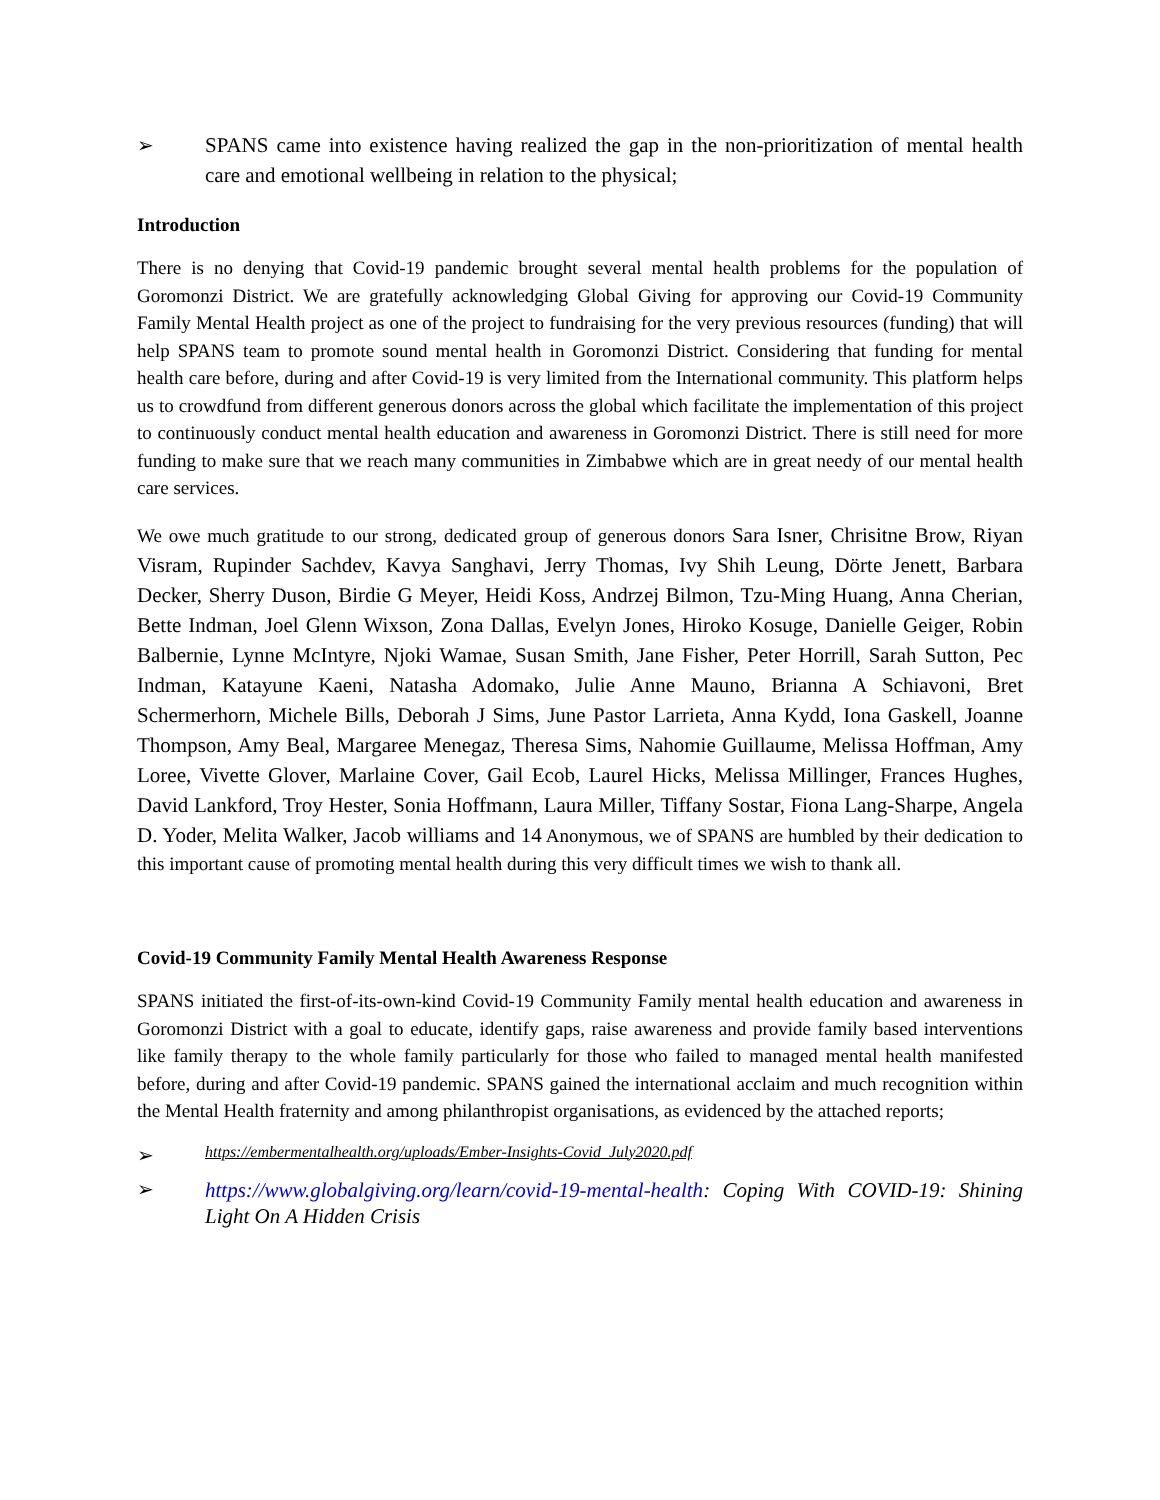➢
SPANS came into existence having realized the gap in the non-prioritization of mental health care and emotional wellbeing in relation to the physical;
Introduction
There is no denying that Covid-19 pandemic brought several mental health problems for the population of Goromonzi District. We are gratefully acknowledging Global Giving for approving our Covid-19 Community Family Mental Health project as one of the project to fundraising for the very previous resources (funding) that will help SPANS team to promote sound mental health in Goromonzi District. Considering that funding for mental health care before, during and after Covid-19 is very limited from the International community. This platform helps us to crowdfund from different generous donors across the global which facilitate the implementation of this project to continuously conduct mental health education and awareness in Goromonzi District. There is still need for more funding to make sure that we reach many communities in Zimbabwe which are in great needy of our mental health care services.
We owe much gratitude to our strong, dedicated group of generous donors Sara Isner, Chrisitne Brow, Riyan Visram, Rupinder Sachdev, Kavya Sanghavi, Jerry Thomas, Ivy Shih Leung, Dörte Jenett, Barbara Decker, Sherry Duson, Birdie G Meyer, Heidi Koss, Andrzej Bilmon, Tzu-Ming Huang, Anna Cherian, Bette Indman, Joel Glenn Wixson, Zona Dallas, Evelyn Jones, Hiroko Kosuge, Danielle Geiger, Robin Balbernie, Lynne McIntyre, Njoki Wamae, Susan Smith, Jane Fisher, Peter Horrill, Sarah Sutton, Pec Indman, Katayune Kaeni, Natasha Adomako, Julie Anne Mauno, Brianna A Schiavoni, Bret Schermerhorn, Michele Bills, Deborah J Sims, June Pastor Larrieta, Anna Kydd, Iona Gaskell, Joanne Thompson, Amy Beal, Margaree Menegaz, Theresa Sims, Nahomie Guillaume, Melissa Hoffman, Amy Loree, Vivette Glover, Marlaine Cover, Gail Ecob, Laurel Hicks, Melissa Millinger, Frances Hughes, David Lankford, Troy Hester, Sonia Hoffmann, Laura Miller, Tiffany Sostar, Fiona Lang-Sharpe, Angela D. Yoder, Melita Walker, Jacob williams and 14 Anonymous, we of SPANS are humbled by their dedication to this important cause of promoting mental health during this very difficult times we wish to thank all.
Covid-19 Community Family Mental Health Awareness Response
SPANS initiated the first-of-its-own-kind Covid-19 Community Family mental health education and awareness in Goromonzi District with a goal to educate, identify gaps, raise awareness and provide family based interventions like family therapy to the whole family particularly for those who failed to managed mental health manifested before, during and after Covid-19 pandemic. SPANS gained the international acclaim and much recognition within the Mental Health fraternity and among philanthropist organisations, as evidenced by the attached reports;
➢ https://embermentalhealth.org/uploads/Ember-Insights-Covid_July2020.pdf
➢
https://www.globalgiving.org/learn/covid-19-mental-health: Coping With COVID-19: Shining Light On A Hidden Crisis